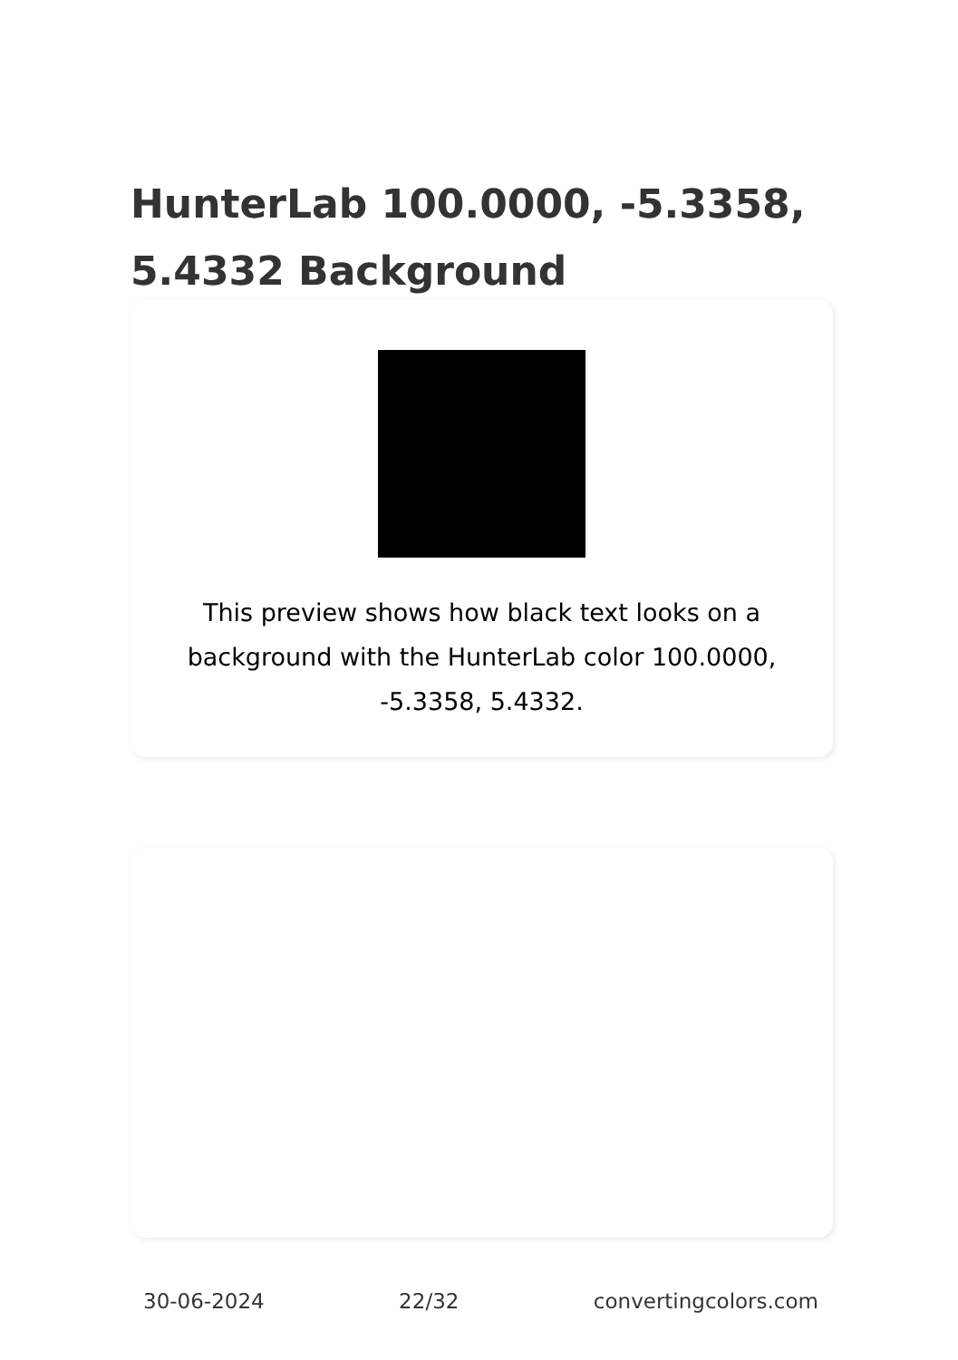HunterLab 100.0000, -5.3358, 5.4332 Background
This preview shows how black text looks on a background with the HunterLab color 100.0000, -5.3358, 5.4332.
30-06-2024 22/32 convertingcolors.com